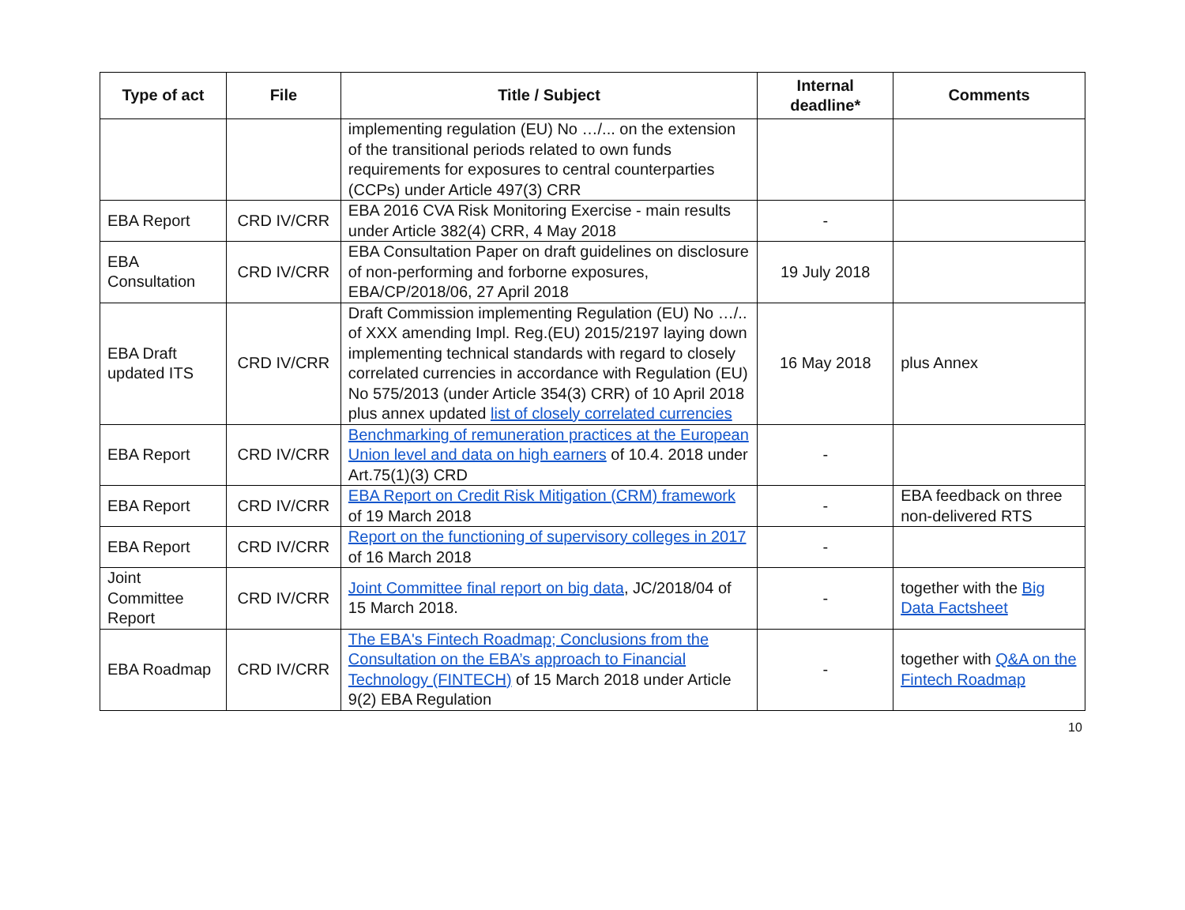| Type of act | File | Title / Subject | Internal deadline* | Comments |
| --- | --- | --- | --- | --- |
| | | implementing regulation (EU) No …/... on the extension of the transitional periods related to own funds requirements for exposures to central counterparties (CCPs) under Article 497(3) CRR | | |
| EBA Report | CRD IV/CRR | EBA 2016 CVA Risk Monitoring Exercise - main results under Article 382(4) CRR, 4 May 2018 | - | |
| EBA Consultation | CRD IV/CRR | EBA Consultation Paper on draft guidelines on disclosure of non-performing and forborne exposures, EBA/CP/2018/06, 27 April 2018 | 19 July 2018 | |
| EBA Draft updated ITS | CRD IV/CRR | Draft Commission implementing Regulation (EU) No …/.. of XXX amending Impl. Reg.(EU) 2015/2197 laying down implementing technical standards with regard to closely correlated currencies in accordance with Regulation (EU) No 575/2013 (under Article 354(3) CRR) of 10 April 2018 plus annex updated list of closely correlated currencies | 16 May 2018 | plus Annex |
| EBA Report | CRD IV/CRR | Benchmarking of remuneration practices at the European Union level and data on high earners of 10.4. 2018 under Art.75(1)(3) CRD | - | |
| EBA Report | CRD IV/CRR | EBA Report on Credit Risk Mitigation (CRM) framework of 19 March 2018 | - | EBA feedback on three non-delivered RTS |
| EBA Report | CRD IV/CRR | Report on the functioning of supervisory colleges in 2017 of 16 March 2018 | - | |
| Joint Committee Report | CRD IV/CRR | Joint Committee final report on big data , JC/2018/04 of 15 March 2018. | - | together with the Big Data Factsheet |
| EBA Roadmap | CRD IV/CRR | The EBA's Fintech Roadmap; Conclusions from the Consultation on the EBA’s approach to Financial Technology (FINTECH) of 15 March 2018 under Article 9(2) EBA Regulation | - | together with Q&A on the Fintech Roadmap |
10